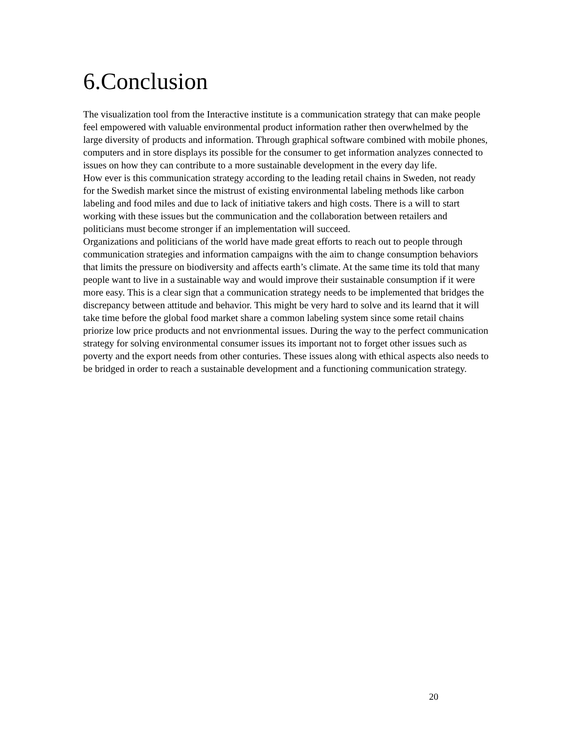6.Conclusion
The visualization tool from the Interactive institute is a communication strategy that can make people feel empowered with valuable environmental product information rather then overwhelmed by the large diversity of products and information. Through graphical software combined with mobile phones, computers and in store displays its possible for the consumer to get information analyzes connected to issues on how they can contribute to a more sustainable development in the every day life.
How ever is this communication strategy according to the leading retail chains in Sweden, not ready for the Swedish market since the mistrust of existing environmental labeling methods like carbon labeling and food miles and due to lack of initiative takers and high costs. There is a will to start working with these issues but the communication and the collaboration between retailers and politicians must become stronger if an implementation will succeed.
Organizations and politicians of the world have made great efforts to reach out to people through communication strategies and information campaigns with the aim to change consumption behaviors that limits the pressure on biodiversity and affects earth’s climate. At the same time its told that many people want to live in a sustainable way and would improve their sustainable consumption if it were more easy. This is a clear sign that a communication strategy needs to be implemented that bridges the discrepancy between attitude and behavior. This might be very hard to solve and its learnd that it will take time before the global food market share a common labeling system since some retail chains priorize low price products and not envrionmental issues. During the way to the perfect communication strategy for solving environmental consumer issues its important not to forget other issues such as poverty and the export needs from other conturies. These issues along with ethical aspects also needs to be bridged in order to reach a sustainable development and a functioning communication strategy.
20